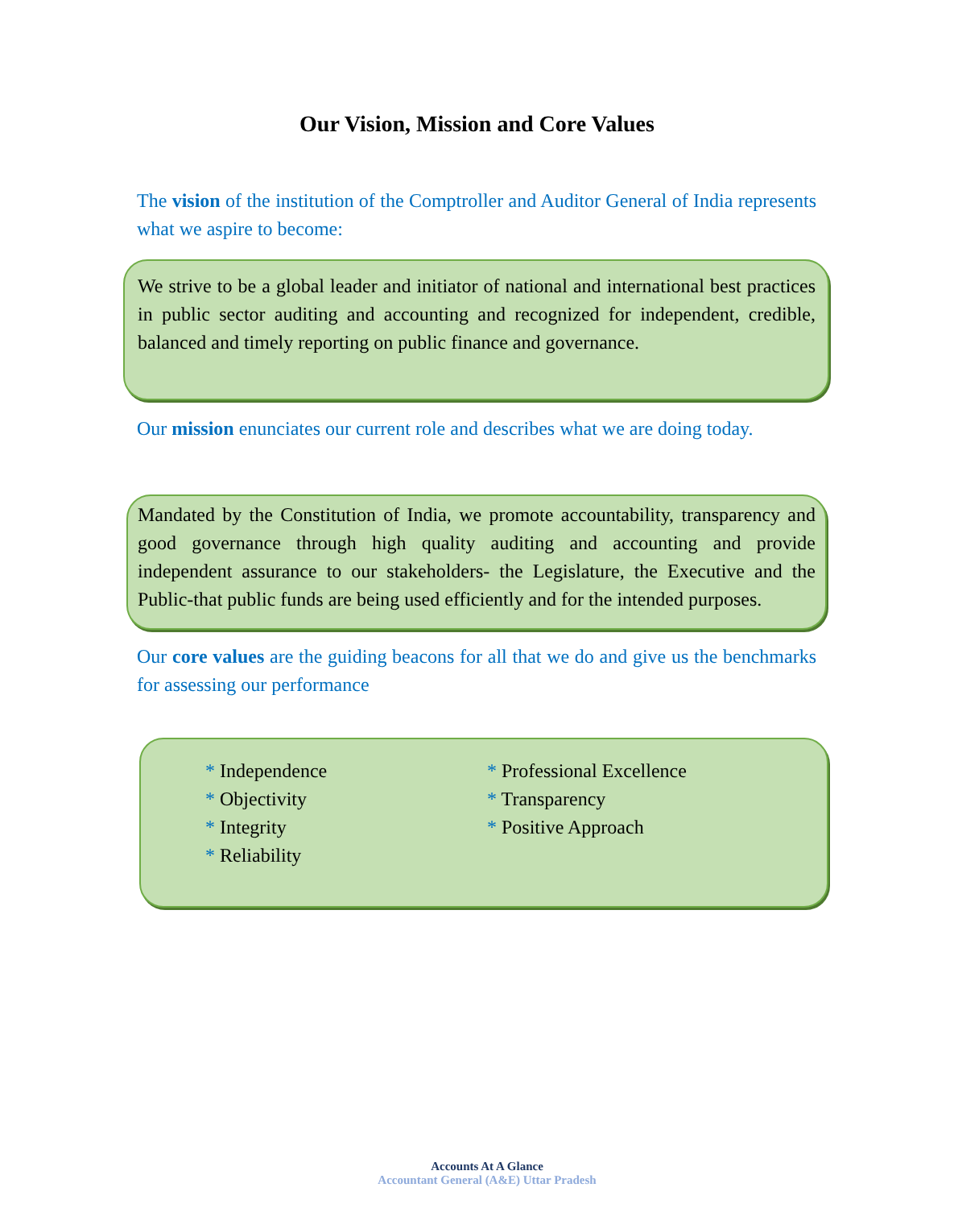Our Vision, Mission and Core Values
The vision of the institution of the Comptroller and Auditor General of India represents what we aspire to become:
We strive to be a global leader and initiator of national and international best practices in public sector auditing and accounting and recognized for independent, credible, balanced and timely reporting on public finance and governance.
Our mission enunciates our current role and describes what we are doing today.
Mandated by the Constitution of India, we promote accountability, transparency and good governance through high quality auditing and accounting and provide independent assurance to our stakeholders- the Legislature, the Executive and the Public-that public funds are being used efficiently and for the intended purposes.
Our core values are the guiding beacons for all that we do and give us the benchmarks for assessing our performance
* Independence
* Objectivity
* Integrity
* Reliability
* Professional Excellence
* Transparency
* Positive Approach
Accounts At A Glance
Accountant General (A&E) Uttar Pradesh